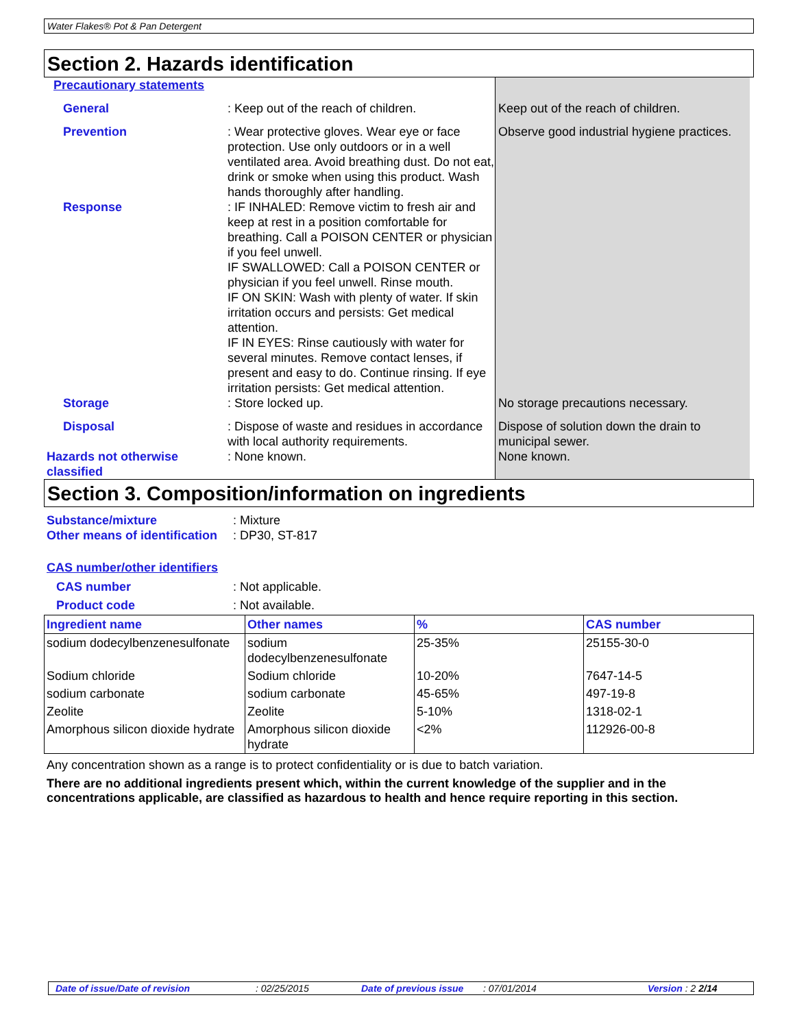Water Flakes® Pot & Pan Detergent
Section 2. Hazards identification
Precautionary statements
General
: Keep out of the reach of children.
Keep out of the reach of children.
Prevention
: Wear protective gloves. Wear eye or face protection. Use only outdoors or in a well ventilated area. Avoid breathing dust. Do not eat, drink or smoke when using this product. Wash hands thoroughly after handling.
Observe good industrial hygiene practices.
Response
: IF INHALED: Remove victim to fresh air and keep at rest in a position comfortable for breathing. Call a POISON CENTER or physician if you feel unwell.
IF SWALLOWED: Call a POISON CENTER or physician if you feel unwell. Rinse mouth.
IF ON SKIN: Wash with plenty of water. If skin irritation occurs and persists: Get medical attention.
IF IN EYES: Rinse cautiously with water for several minutes. Remove contact lenses, if present and easy to do. Continue rinsing. If eye irritation persists: Get medical attention.
Storage
: Store locked up.
No storage precautions necessary.
Disposal
: Dispose of waste and residues in accordance with local authority requirements.
Dispose of solution down the drain to municipal sewer.
Hazards not otherwise classified
: None known.
None known.
Section 3. Composition/information on ingredients
Substance/mixture
: Mixture
Other means of identification
: DP30, ST-817
CAS number/other identifiers
CAS number
: Not applicable.
Product code
: Not available.
| Ingredient name | Other names | % | CAS number |
| --- | --- | --- | --- |
| sodium dodecylbenzenesulfonate | sodium dodecylbenzenesulfonate | 25-35% | 25155-30-0 |
| Sodium chloride | Sodium chloride | 10-20% | 7647-14-5 |
| sodium carbonate | sodium carbonate | 45-65% | 497-19-8 |
| Zeolite | Zeolite | 5-10% | 1318-02-1 |
| Amorphous silicon dioxide hydrate | Amorphous silicon dioxide hydrate | <2% | 112926-00-8 |
Any concentration shown as a range is to protect confidentiality or is due to batch variation.
There are no additional ingredients present which, within the current knowledge of the supplier and in the concentrations applicable, are classified as hazardous to health and hence require reporting in this section.
Date of issue/Date of revision: 02/25/2015 Date of previous issue: 07/01/2014 Version : 2 2/14